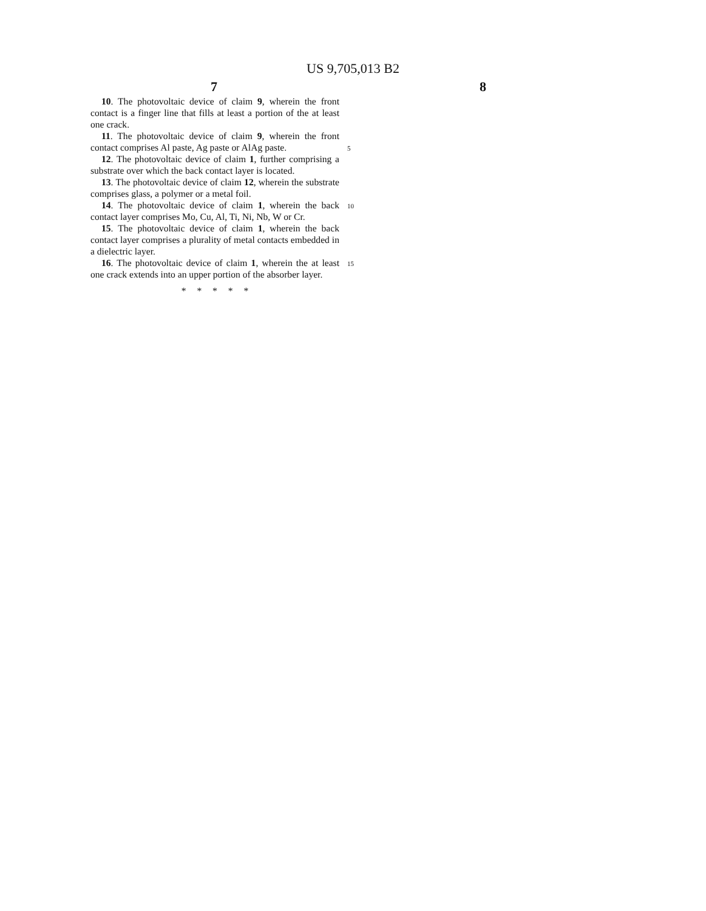US 9,705,013 B2
7 8
10. The photovoltaic device of claim 9, wherein the front contact is a finger line that fills at least a portion of the at least one crack.
11. The photovoltaic device of claim 9, wherein the front contact comprises Al paste, Ag paste or AlAg paste.
12. The photovoltaic device of claim 1, further comprising a substrate over which the back contact layer is located.
13. The photovoltaic device of claim 12, wherein the substrate comprises glass, a polymer or a metal foil.
14. The photovoltaic device of claim 1, wherein the back contact layer comprises Mo, Cu, Al, Ti, Ni, Nb, W or Cr.
15. The photovoltaic device of claim 1, wherein the back contact layer comprises a plurality of metal contacts embedded in a dielectric layer.
16. The photovoltaic device of claim 1, wherein the at least one crack extends into an upper portion of the absorber layer.
* * * * *
5
10
15